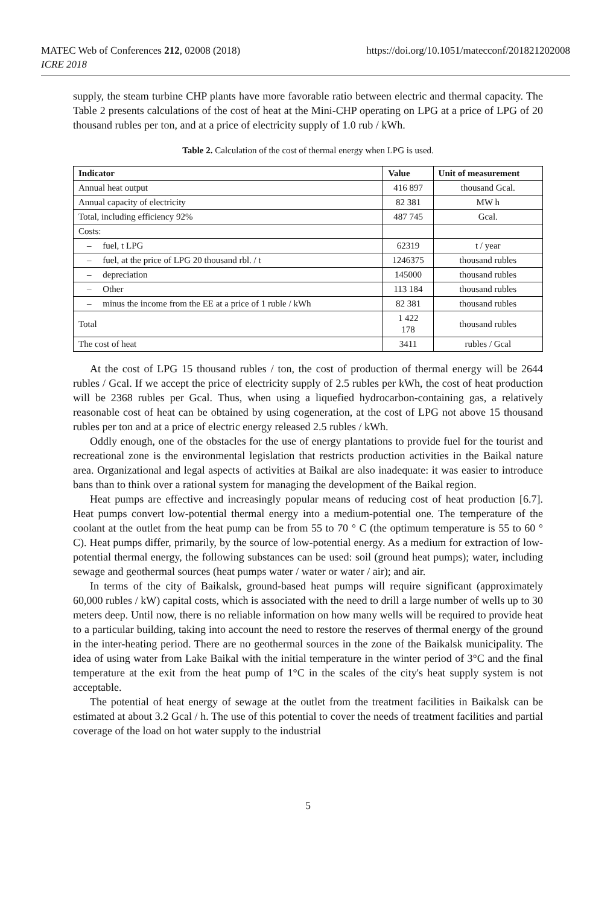MATEC Web of Conferences 212, 02008 (2018)
ICRE 2018
https://doi.org/10.1051/matecconf/201821202008
supply, the steam turbine CHP plants have more favorable ratio between electric and thermal capacity. The Table 2 presents calculations of the cost of heat at the Mini-CHP operating on LPG at a price of LPG of 20 thousand rubles per ton, and at a price of electricity supply of 1.0 rub / kWh.
Table 2. Calculation of the cost of thermal energy when LPG is used.
| Indicator | Value | Unit of measurement |
| --- | --- | --- |
| Annual heat output | 416 897 | thousand Gcal. |
| Annual capacity of electricity | 82 381 | MW h |
| Total, including efficiency 92% | 487 745 | Gcal. |
| Costs: | | |
| – fuel, t LPG | 62319 | t / year |
| – fuel, at the price of LPG 20 thousand rbl. / t | 1246375 | thousand rubles |
| – depreciation | 145000 | thousand rubles |
| – Other | 113 184 | thousand rubles |
| – minus the income from the EE at a price of 1 ruble / kWh | 82 381 | thousand rubles |
| Total | 1 422 178 | thousand rubles |
| The cost of heat | 3411 | rubles / Gcal |
At the cost of LPG 15 thousand rubles / ton, the cost of production of thermal energy will be 2644 rubles / Gcal. If we accept the price of electricity supply of 2.5 rubles per kWh, the cost of heat production will be 2368 rubles per Gcal. Thus, when using a liquefied hydrocarbon-containing gas, a relatively reasonable cost of heat can be obtained by using cogeneration, at the cost of LPG not above 15 thousand rubles per ton and at a price of electric energy released 2.5 rubles / kWh.
Oddly enough, one of the obstacles for the use of energy plantations to provide fuel for the tourist and recreational zone is the environmental legislation that restricts production activities in the Baikal nature area. Organizational and legal aspects of activities at Baikal are also inadequate: it was easier to introduce bans than to think over a rational system for managing the development of the Baikal region.
Heat pumps are effective and increasingly popular means of reducing cost of heat production [6.7]. Heat pumps convert low-potential thermal energy into a medium-potential one. The temperature of the coolant at the outlet from the heat pump can be from 55 to 70 ° C (the optimum temperature is 55 to 60 ° C). Heat pumps differ, primarily, by the source of low-potential energy. As a medium for extraction of low-potential thermal energy, the following substances can be used: soil (ground heat pumps); water, including sewage and geothermal sources (heat pumps water / water or water / air); and air.
In terms of the city of Baikalsk, ground-based heat pumps will require significant (approximately 60,000 rubles / kW) capital costs, which is associated with the need to drill a large number of wells up to 30 meters deep. Until now, there is no reliable information on how many wells will be required to provide heat to a particular building, taking into account the need to restore the reserves of thermal energy of the ground in the inter-heating period. There are no geothermal sources in the zone of the Baikalsk municipality. The idea of using water from Lake Baikal with the initial temperature in the winter period of 3°C and the final temperature at the exit from the heat pump of 1°C in the scales of the city's heat supply system is not acceptable.
The potential of heat energy of sewage at the outlet from the treatment facilities in Baikalsk can be estimated at about 3.2 Gcal / h. The use of this potential to cover the needs of treatment facilities and partial coverage of the load on hot water supply to the industrial
5